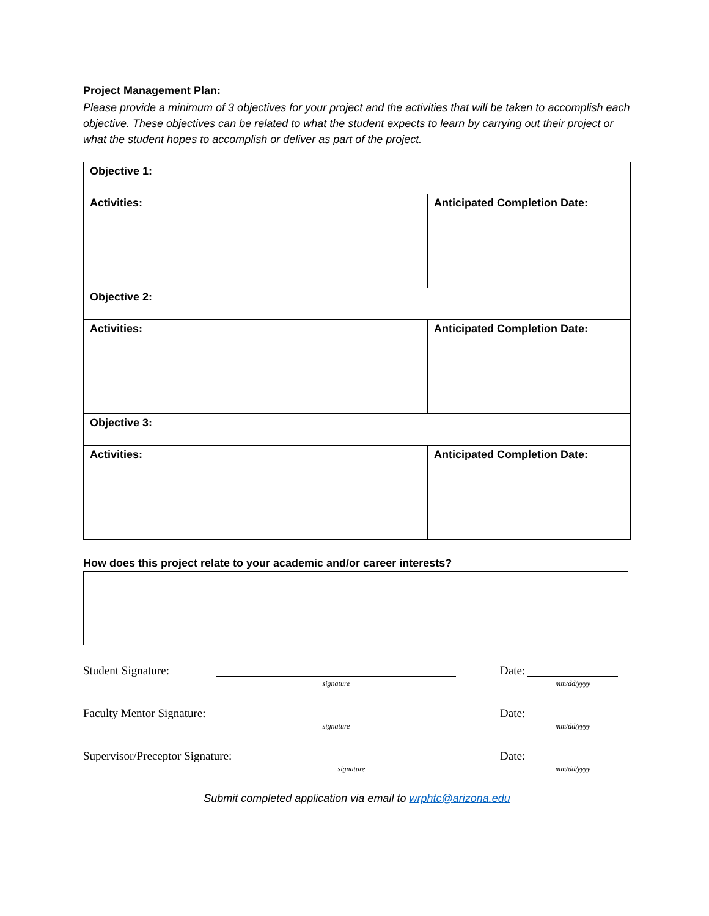Project Management Plan:
Please provide a minimum of 3 objectives for your project and the activities that will be taken to accomplish each objective. These objectives can be related to what the student expects to learn by carrying out their project or what the student hopes to accomplish or deliver as part of the project.
| Objective 1: | |
| Activities: | Anticipated Completion Date: |
| Objective 2: | |
| Activities: | Anticipated Completion Date: |
| Objective 3: | |
| Activities: | Anticipated Completion Date: |
How does this project relate to your academic and/or career interests?
Student Signature:
signature
Date:
mm/dd/yyyy
Faculty Mentor Signature:
signature
Date:
mm/dd/yyyy
Supervisor/Preceptor Signature:
signature
Date:
mm/dd/yyyy
Submit completed application via email to wrphtc@arizona.edu